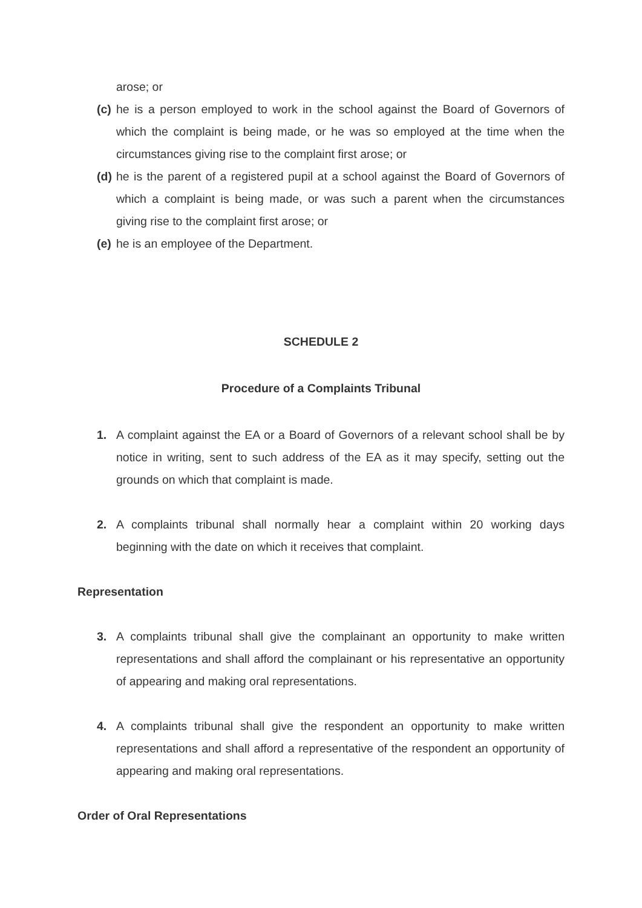arose; or
(c) he is a person employed to work in the school against the Board of Governors of which the complaint is being made, or he was so employed at the time when the circumstances giving rise to the complaint first arose; or
(d) he is the parent of a registered pupil at a school against the Board of Governors of which a complaint is being made, or was such a parent when the circumstances giving rise to the complaint first arose; or
(e) he is an employee of the Department.
SCHEDULE 2
Procedure of a Complaints Tribunal
1. A complaint against the EA or a Board of Governors of a relevant school shall be by notice in writing, sent to such address of the EA as it may specify, setting out the grounds on which that complaint is made.
2. A complaints tribunal shall normally hear a complaint within 20 working days beginning with the date on which it receives that complaint.
Representation
3. A complaints tribunal shall give the complainant an opportunity to make written representations and shall afford the complainant or his representative an opportunity of appearing and making oral representations.
4. A complaints tribunal shall give the respondent an opportunity to make written representations and shall afford a representative of the respondent an opportunity of appearing and making oral representations.
Order of Oral Representations